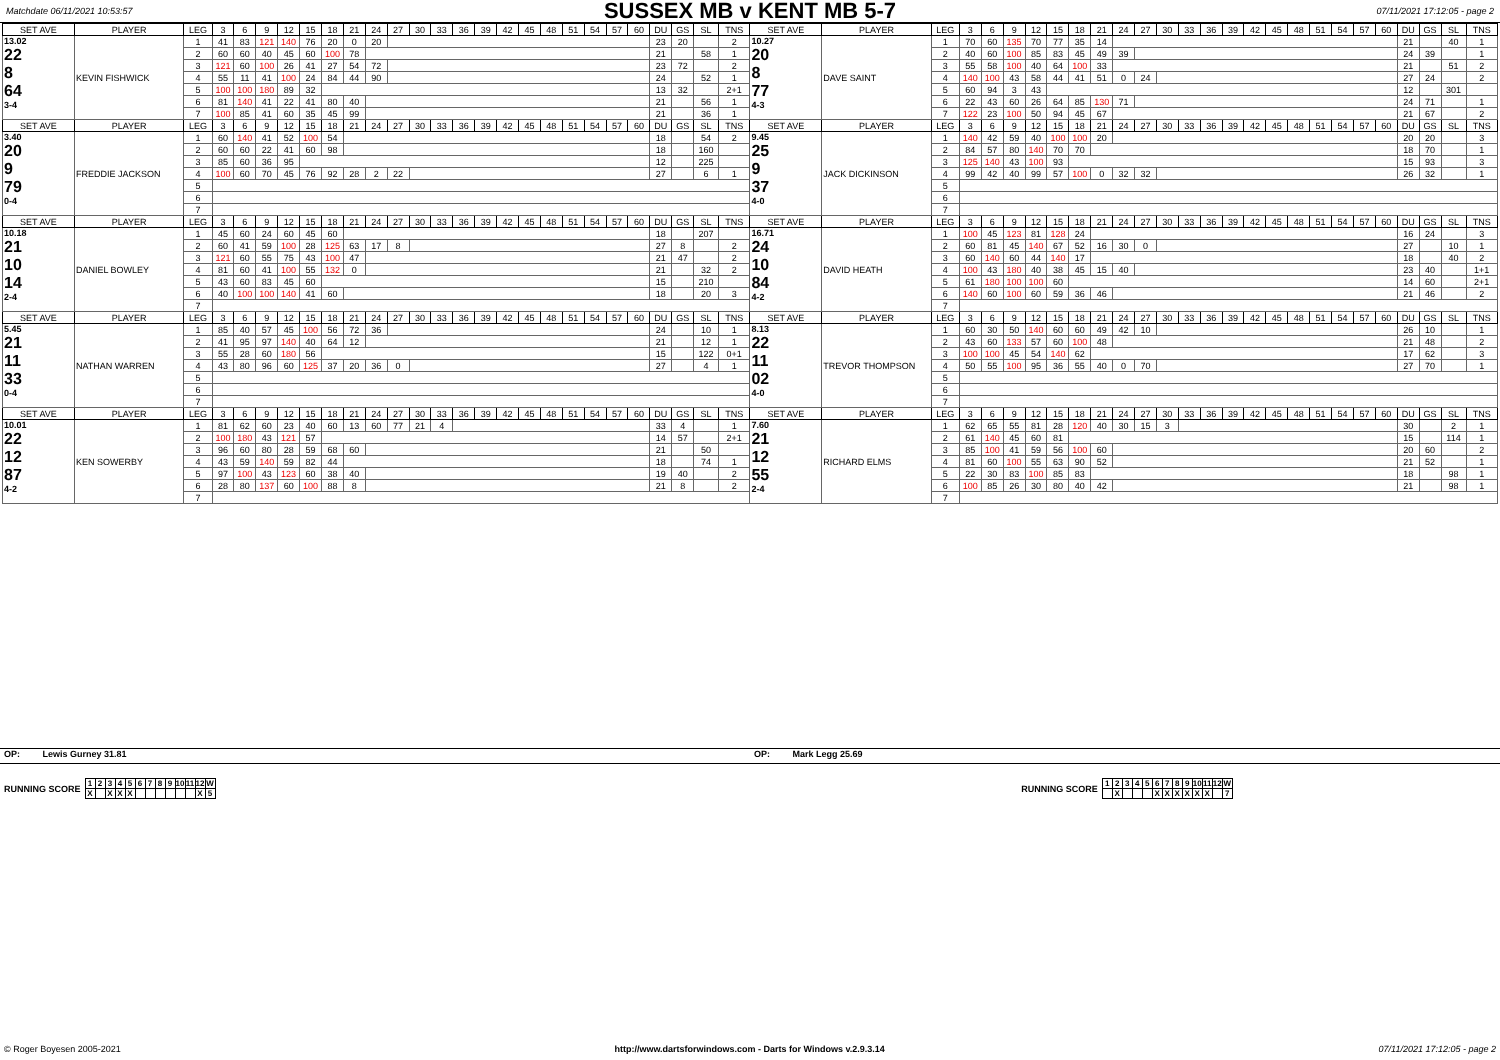Matchdate 06/11/2021 10:53:57
SUSSEX MB v KENT MB 5-7
07/11/2021 17:12:05 - page 2
| SET AVE | PLAYER | LEG | 3 | 6 | 9 | 12 | 15 | 18 | 21 | 24 | 27 | 30 | 33 | 36 | 39 | 42 | 45 | 48 | 51 | 54 | 57 | 60 | DU | GS | SL | TNS | SET AVE | PLAYER | LEG | 3 | 6 | 9 | 12 | 15 | 18 | 21 | 24 | 27 | 30 | 33 | 36 | 39 | 42 | 45 | 48 | 51 | 54 | 57 | 60 | DU | GS | SL | TNS |
| --- | --- | --- | --- | --- | --- | --- | --- | --- | --- | --- | --- | --- | --- | --- | --- | --- | --- | --- | --- | --- | --- | --- | --- | --- | --- | --- | --- | --- | --- | --- | --- | --- | --- | --- | --- | --- | --- | --- | --- | --- | --- | --- | --- | --- | --- | --- | --- | --- | --- | --- | --- | --- | --- |
| 13.02 22 8 64 3-4 | KEVIN FISHWICK | 1 | 41 | 83 | 121 | 140 | 76 | 20 | 0 | 20 | | | | | | | | | | | | | 23 | 20 | | 2 | 10.27 20 8 77 4-3 | DAVE SAINT | 1 | 70 | 60 | 135 | 70 | 77 | 35 | 14 | | | | | | | | | | | | | | 21 | | 40 | 1 |
| | | 2 | 60 | 60 | 40 | 45 | 60 | 100 | 78 | | | | | | | | | | | | | | 21 | | 58 | 1 | | | 2 | 40 | 60 | 100 | 85 | 83 | 45 | 49 | 39 | | | | | | | | | | | | | 24 | 39 | | 1 |
| | | 3 | 121 | 60 | 100 | 26 | 41 | 27 | 54 | 72 | | | | | | | | | | | | | 23 | 72 | | 2 | | | 3 | 55 | 58 | 100 | 40 | 64 | 100 | 33 | | | | | | | | | | | | | | 21 | | 51 | 2 |
| | | 4 | 55 | 11 | 41 | 100 | 24 | 84 | 44 | 90 | | | | | | | | | | | | | 24 | | 52 | 1 | | | 4 | 140 | 100 | 43 | 58 | 44 | 41 | 51 | 0 | 24 | | | | | | | | | | | | 27 | 24 | | 2 |
| | | 5 | 100 | 100 | 180 | 89 | 32 | | | | | | | | | | | | | | | | 13 | 32 | | 2+1 | | | 5 | 60 | 94 | 3 | 43 | | | | | | | | | | | | | | | | | 12 | | 301 | |
| | | 6 | 81 | 140 | 41 | 22 | 41 | 80 | 40 | | | | | | | | | | | | | | 21 | | 56 | 1 | | | 6 | 22 | 43 | 60 | 26 | 64 | 85 | 130 | 71 | | | | | | | | | | | | | 24 | 71 | | 1 |
| | | 7 | 100 | 85 | 41 | 60 | 35 | 45 | 99 | | | | | | | | | | | | | | 21 | | 36 | 1 | | | 7 | 122 | 23 | 100 | 50 | 94 | 45 | 67 | | | | | | | | | | | | | | 21 | 67 | | 2 |
| SET AVE | PLAYER | LEG | 3 | 6 | 9 | 12 | 15 | 18 | 21 | 24 | 27 | 30 | 33 | 36 | 39 | 42 | 45 | 48 | 51 | 54 | 57 | 60 | DU | GS | SL | TNS | SET AVE | PLAYER | LEG | 3 | 6 | 9 | 12 | 15 | 18 | 21 | 24 | 27 | 30 | 33 | 36 | 39 | 42 | 45 | 48 | 51 | 54 | 57 | 60 | DU | GS | SL | TNS |
| 3.40 20 9 79 0-4 | FREDDIE JACKSON | 1 | 60 | 140 | 41 | 52 | 100 | 54 | | | | | | | | | | | | | | | 18 | | 54 | 2 | 9.45 25 9 37 4-0 | JACK DICKINSON | 1 | 140 | 42 | 59 | 40 | 100 | 100 | 20 | | | | | | | | | | | | | | 20 | 20 | | 3 |
| | | 2 | 60 | 60 | 22 | 41 | 60 | 98 | | | | | | | | | | | | | | | 18 | | 160 | | | | 2 | 84 | 57 | 80 | 140 | 70 | 70 | | | | | | | | | | | | | | | 18 | 70 | | 1 |
| | | 3 | 85 | 60 | 36 | 95 | | | | | | | | | | | | | | | | | 12 | | 225 | | | | 3 | 125 | 140 | 43 | 100 | 93 | | | | | | | | | | | | | | | | 15 | 93 | | 3 |
| | | 4 | 100 | 60 | 70 | 45 | 76 | 92 | 28 | 2 | 22 | | | | | | | | | | | | 27 | | 6 | 1 | | | 4 | 99 | 42 | 40 | 99 | 57 | 100 | 0 | 32 | 32 | | | | | | | | | | | | 26 | 32 | | 1 |
| | | 5 | | | | | | | | | | | | | | | | | | | | | | | | | | | 5 | | | | | | | | | | | | | | | | | | | | | | | | |
| | | 6 | | | | | | | | | | | | | | | | | | | | | | | | | | | 6 | | | | | | | | | | | | | | | | | | | | | | | | |
| | | 7 | | | | | | | | | | | | | | | | | | | | | | | | | | | 7 | | | | | | | | | | | | | | | | | | | | | | | | |
| SET AVE | PLAYER | LEG | 3 | 6 | 9 | 12 | 15 | 18 | 21 | 24 | 27 | 30 | 33 | 36 | 39 | 42 | 45 | 48 | 51 | 54 | 57 | 60 | DU | GS | SL | TNS | SET AVE | PLAYER | LEG | 3 | 6 | 9 | 12 | 15 | 18 | 21 | 24 | 27 | 30 | 33 | 36 | 39 | 42 | 45 | 48 | 51 | 54 | 57 | 60 | DU | GS | SL | TNS |
| 10.18 21 10 14 2-4 | DANIEL BOWLEY | 1 | 45 | 60 | 24 | 60 | 45 | 60 | | | | | | | | | | | | | | | 18 | | 207 | | 16.71 24 10 84 4-2 | DAVID HEATH | 1 | 100 | 45 | 123 | 81 | 128 | 24 | | | | | | | | | | | | | | | 16 | 24 | | 3 |
| | | 2 | 60 | 41 | 59 | 100 | 28 | 125 | 63 | 17 | 8 | | | | | | | | | | | | 27 | 8 | | 2 | | | 2 | 60 | 81 | 45 | 140 | 67 | 52 | 16 | 30 | 0 | | | | | | | | | | | | 27 | | 10 | 1 |
| | | 3 | 121 | 60 | 55 | 75 | 43 | 100 | 47 | | | | | | | | | | | | | | 21 | 47 | | 2 | | | 3 | 60 | 140 | 60 | 44 | 140 | 17 | | | | | | | | | | | | | | | 18 | | 40 | 2 |
| | | 4 | 81 | 60 | 41 | 100 | 55 | 132 | 0 | | | | | | | | | | | | | | 21 | | 32 | 2 | | | 4 | 100 | 43 | 180 | 40 | 38 | 45 | 15 | 40 | | | | | | | | | | | | | 23 | 40 | | 1+1 |
| | | 5 | 43 | 60 | 83 | 45 | 60 | | | | | | | | | | | | | | | | 15 | | 210 | | | | 5 | 61 | 180 | 100 | 100 | 60 | | | | | | | | | | | | | | | | 14 | 60 | | 2+1 |
| | | 6 | 40 | 100 | 100 | 140 | 41 | 60 | | | | | | | | | | | | | | | 18 | | 20 | 3 | | | 6 | 140 | 60 | 100 | 60 | 59 | 36 | 46 | | | | | | | | | | | | | | 21 | 46 | | 2 |
| | | 7 | | | | | | | | | | | | | | | | | | | | | | | | | | | 7 | | | | | | | | | | | | | | | | | | | | | | | | |
| SET AVE | PLAYER | LEG | 3 | 6 | 9 | 12 | 15 | 18 | 21 | 24 | 27 | 30 | 33 | 36 | 39 | 42 | 45 | 48 | 51 | 54 | 57 | 60 | DU | GS | SL | TNS | SET AVE | PLAYER | LEG | 3 | 6 | 9 | 12 | 15 | 18 | 21 | 24 | 27 | 30 | 33 | 36 | 39 | 42 | 45 | 48 | 51 | 54 | 57 | 60 | DU | GS | SL | TNS |
| 5.45 21 11 33 0-4 | NATHAN WARREN | 1 | 85 | 40 | 57 | 45 | 100 | 56 | 72 | 36 | | | | | | | | | | | | | 24 | | 10 | 1 | 8.13 22 11 02 4-0 | TREVOR THOMPSON | 1 | 60 | 30 | 50 | 140 | 60 | 60 | 49 | 42 | 10 | | | | | | | | | | | | 26 | 10 | | 1 |
| | | 2 | 41 | 95 | 97 | 140 | 40 | 64 | 12 | | | | | | | | | | | | | | 21 | | 12 | 1 | | | 2 | 43 | 60 | 133 | 57 | 60 | 100 | 48 | | | | | | | | | | | | | | 21 | 48 | | 2 |
| | | 3 | 55 | 28 | 60 | 180 | 56 | | | | | | | | | | | | | | | | 15 | | 122 | 0+1 | | | 3 | 100 | 100 | 45 | 54 | 140 | 62 | | | | | | | | | | | | | | | 17 | 62 | | 3 |
| | | 4 | 43 | 80 | 96 | 60 | 125 | 37 | 20 | 36 | 0 | | | | | | | | | | | | 27 | | 4 | 1 | | | 4 | 50 | 55 | 100 | 95 | 36 | 55 | 40 | 0 | 70 | | | | | | | | | | | | 27 | 70 | | 1 |
| | | 5 | | | | | | | | | | | | | | | | | | | | | | | | | | | 5 | | | | | | | | | | | | | | | | | | | | | | | | |
| | | 6 | | | | | | | | | | | | | | | | | | | | | | | | | | | 6 | | | | | | | | | | | | | | | | | | | | | | | | |
| | | 7 | | | | | | | | | | | | | | | | | | | | | | | | | | | 7 | | | | | | | | | | | | | | | | | | | | | | | | |
| SET AVE | PLAYER | LEG | 3 | 6 | 9 | 12 | 15 | 18 | 21 | 24 | 27 | 30 | 33 | 36 | 39 | 42 | 45 | 48 | 51 | 54 | 57 | 60 | DU | GS | SL | TNS | SET AVE | PLAYER | LEG | 3 | 6 | 9 | 12 | 15 | 18 | 21 | 24 | 27 | 30 | 33 | 36 | 39 | 42 | 45 | 48 | 51 | 54 | 57 | 60 | DU | GS | SL | TNS |
| 10.01 22 12 87 4-2 | KEN SOWERBY | 1 | 81 | 62 | 60 | 23 | 40 | 60 | 13 | 60 | 77 | 21 | 4 | | | | | | | | | | 33 | 4 | | 1 | 7.60 21 12 55 2-4 | RICHARD ELMS | 1 | 62 | 65 | 55 | 81 | 28 | 120 | 40 | 30 | 15 | 3 | | | | | | | | | | | 30 | | 2 | 1 |
| | | 2 | 100 | 180 | 43 | 121 | 57 | | | | | | | | | | | | | | | | 14 | 57 | | 2+1 | | | 2 | 61 | 140 | 45 | 60 | 81 | | | | | | | | | | | | | | | | 15 | | 114 | 1 |
| | | 3 | 96 | 60 | 80 | 28 | 59 | 68 | 60 | | | | | | | | | | | | | | 21 | | 50 | | | | 3 | 85 | 100 | 41 | 59 | 56 | 100 | 60 | | | | | | | | | | | | | | 20 | 60 | | 2 |
| | | 4 | 43 | 59 | 140 | 59 | 82 | 44 | | | | | | | | | | | | | | | 18 | | 74 | 1 | | | 4 | 81 | 60 | 100 | 55 | 63 | 90 | 52 | | | | | | | | | | | | | | 21 | 52 | | 1 |
| | | 5 | 97 | 100 | 43 | 123 | 60 | 38 | 40 | | | | | | | | | | | | | | 19 | 40 | | 2 | | | 5 | 22 | 30 | 83 | 100 | 85 | 83 | | | | | | | | | | | | | | | 18 | | 98 | 1 |
| | | 6 | 28 | 80 | 137 | 60 | 100 | 88 | 8 | | | | | | | | | | | | | | 21 | 8 | | 2 | | | 6 | 100 | 85 | 26 | 30 | 80 | 40 | 42 | | | | | | | | | | | | | | 21 | | 98 | 1 |
| | | 7 | | | | | | | | | | | | | | | | | | | | | | | | | | | 7 | | | | | | | | | | | | | | | | | | | | | | | | |
OP: Lewis Gurney 31.81 OP: Mark Legg 25.69
RUNNING SCORE
| 1 | 2 | 3 | 4 | 5 | 6 | 7 | 8 | 9 | 10 | 11 | 12 | W |
| X | | X | X | X | | | | | | | X | 5 |
RUNNING SCORE
| 1 | 2 | 3 | 4 | 5 | 6 | 7 | 8 | 9 | 10 | 11 | 12 | W |
| | X | | | | X | X | X | X | X | X | | 7 |
© Roger Boyesen 2005-2021 http://www.dartsforwindows.com - Darts for Windows v.2.9.3.14 07/11/2021 17:12:05 - page 2